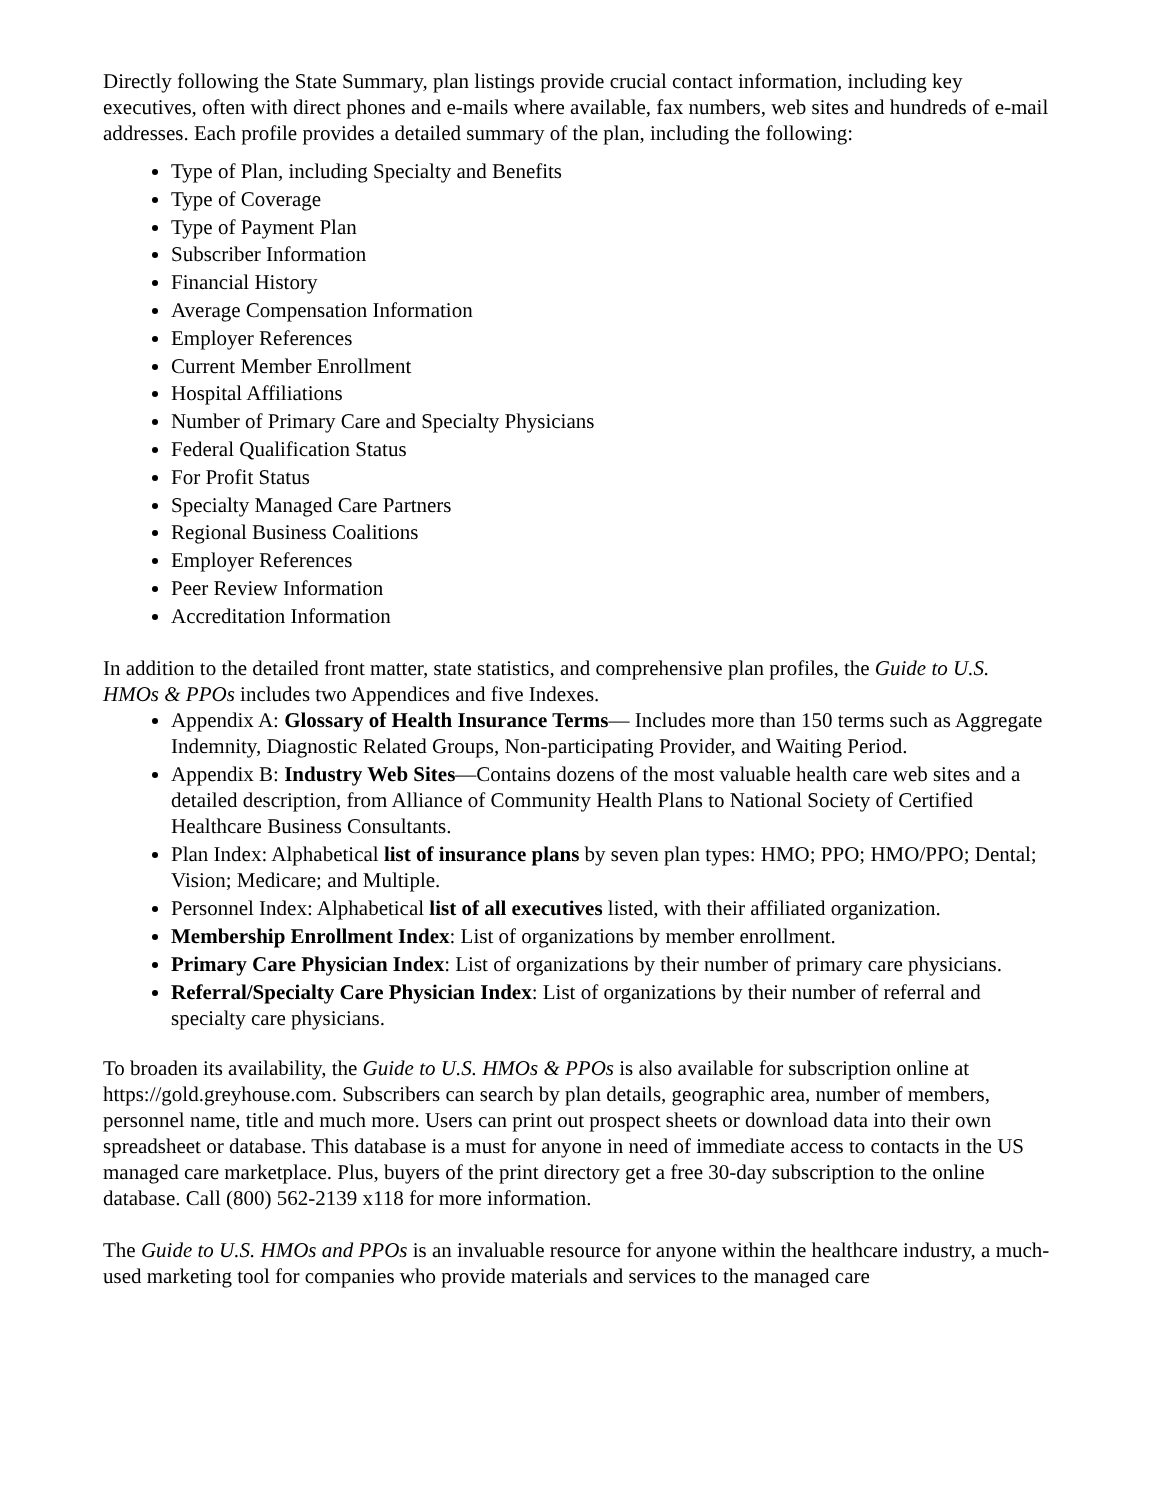Directly following the State Summary, plan listings provide crucial contact information, including key executives, often with direct phones and e-mails where available, fax numbers, web sites and hundreds of e-mail addresses. Each profile provides a detailed summary of the plan, including the following:
Type of Plan, including Specialty and Benefits
Type of Coverage
Type of Payment Plan
Subscriber Information
Financial History
Average Compensation Information
Employer References
Current Member Enrollment
Hospital Affiliations
Number of Primary Care and Specialty Physicians
Federal Qualification Status
For Profit Status
Specialty Managed Care Partners
Regional Business Coalitions
Employer References
Peer Review Information
Accreditation Information
In addition to the detailed front matter, state statistics, and comprehensive plan profiles, the Guide to U.S. HMOs & PPOs includes two Appendices and five Indexes.
Appendix A: Glossary of Health Insurance Terms— Includes more than 150 terms such as Aggregate Indemnity, Diagnostic Related Groups, Non-participating Provider, and Waiting Period.
Appendix B: Industry Web Sites—Contains dozens of the most valuable health care web sites and a detailed description, from Alliance of Community Health Plans to National Society of Certified Healthcare Business Consultants.
Plan Index: Alphabetical list of insurance plans by seven plan types: HMO; PPO; HMO/PPO; Dental; Vision; Medicare; and Multiple.
Personnel Index: Alphabetical list of all executives listed, with their affiliated organization.
Membership Enrollment Index: List of organizations by member enrollment.
Primary Care Physician Index: List of organizations by their number of primary care physicians.
Referral/Specialty Care Physician Index: List of organizations by their number of referral and specialty care physicians.
To broaden its availability, the Guide to U.S. HMOs & PPOs is also available for subscription online at https://gold.greyhouse.com. Subscribers can search by plan details, geographic area, number of members, personnel name, title and much more. Users can print out prospect sheets or download data into their own spreadsheet or database. This database is a must for anyone in need of immediate access to contacts in the US managed care marketplace. Plus, buyers of the print directory get a free 30-day subscription to the online database. Call (800) 562-2139 x118 for more information.
The Guide to U.S. HMOs and PPOs is an invaluable resource for anyone within the healthcare industry, a much-used marketing tool for companies who provide materials and services to the managed care